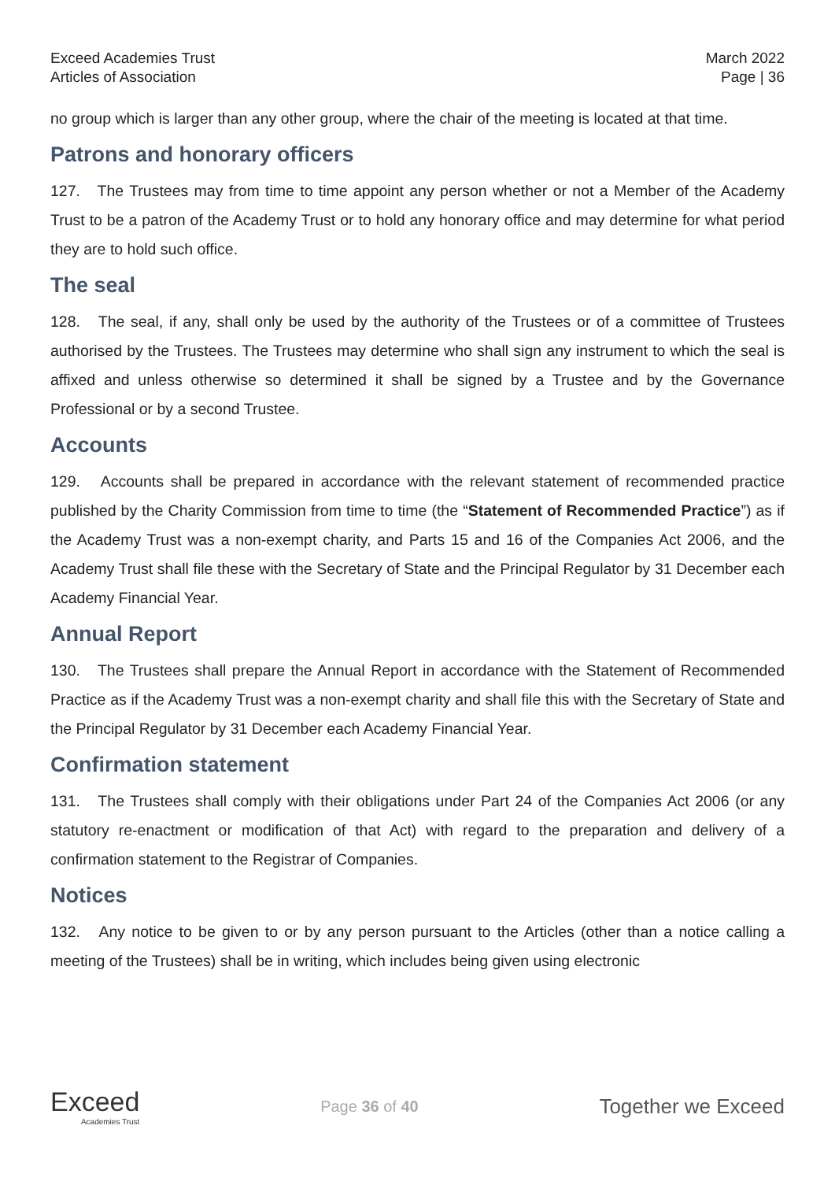Exceed Academies Trust
Articles of Association
March 2022
Page | 36
no group which is larger than any other group, where the chair of the meeting is located at that time.
Patrons and honorary officers
127. The Trustees may from time to time appoint any person whether or not a Member of the Academy Trust to be a patron of the Academy Trust or to hold any honorary office and may determine for what period they are to hold such office.
The seal
128. The seal, if any, shall only be used by the authority of the Trustees or of a committee of Trustees authorised by the Trustees. The Trustees may determine who shall sign any instrument to which the seal is affixed and unless otherwise so determined it shall be signed by a Trustee and by the Governance Professional or by a second Trustee.
Accounts
129. Accounts shall be prepared in accordance with the relevant statement of recommended practice published by the Charity Commission from time to time (the “Statement of Recommended Practice”) as if the Academy Trust was a non-exempt charity, and Parts 15 and 16 of the Companies Act 2006, and the Academy Trust shall file these with the Secretary of State and the Principal Regulator by 31 December each Academy Financial Year.
Annual Report
130. The Trustees shall prepare the Annual Report in accordance with the Statement of Recommended Practice as if the Academy Trust was a non-exempt charity and shall file this with the Secretary of State and the Principal Regulator by 31 December each Academy Financial Year.
Confirmation statement
131. The Trustees shall comply with their obligations under Part 24 of the Companies Act 2006 (or any statutory re-enactment or modification of that Act) with regard to the preparation and delivery of a confirmation statement to the Registrar of Companies.
Notices
132. Any notice to be given to or by any person pursuant to the Articles (other than a notice calling a meeting of the Trustees) shall be in writing, which includes being given using electronic
Exceed
Academies Trust
Page 36 of 40
Together we Exceed